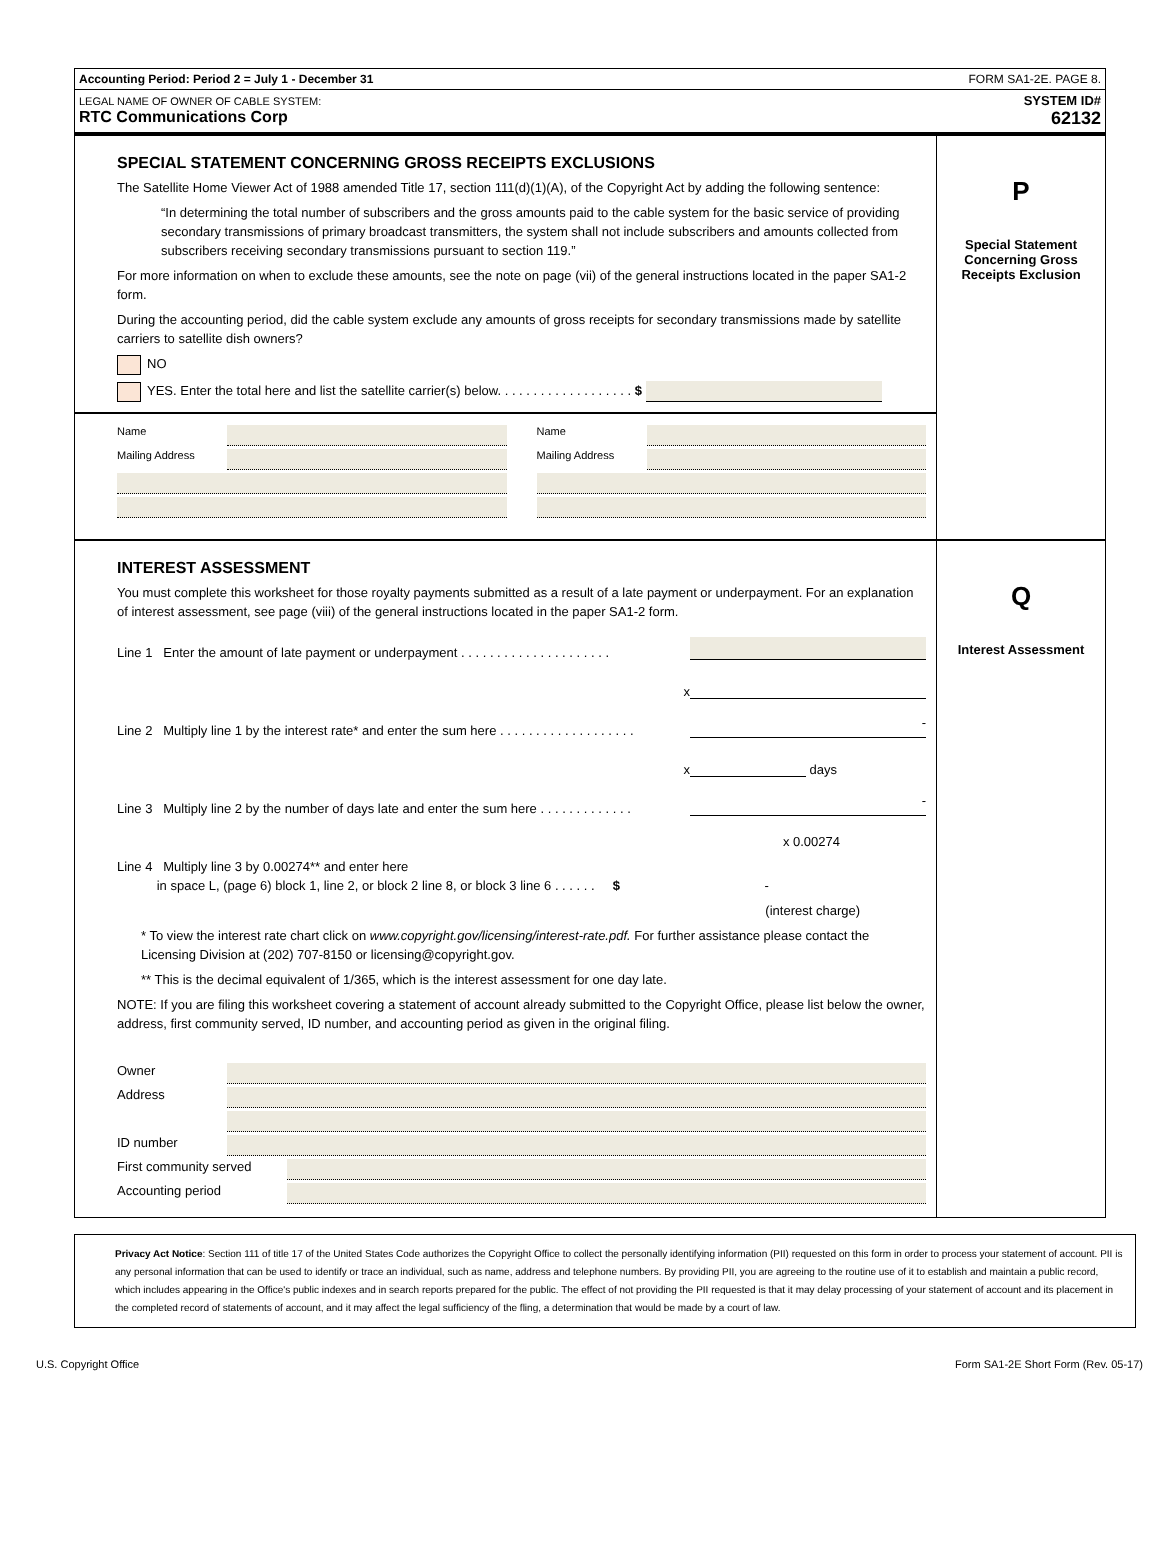Accounting Period: Period 2 = July 1 - December 31 FORM SA1-2E. PAGE 8.
LEGAL NAME OF OWNER OF CABLE SYSTEM:
RTC Communications Corp
SYSTEM ID#
62132
SPECIAL STATEMENT CONCERNING GROSS RECEIPTS EXCLUSIONS
The Satellite Home Viewer Act of 1988 amended Title 17, section 111(d)(1)(A), of the Copyright Act by adding the following sentence:
“In determining the total number of subscribers and the gross amounts paid to the cable system for the basic service of providing secondary transmissions of primary broadcast transmitters, the system shall not include subscribers and amounts collected from subscribers receiving secondary transmissions pursuant to section 119.”
For more information on when to exclude these amounts, see the note on page (vii) of the general instructions located in the paper SA1-2 form.
During the accounting period, did the cable system exclude any amounts of gross receipts for secondary transmissions made by satellite carriers to satellite dish owners?
NO
YES. Enter the total here and list the satellite carrier(s) below. . . . . . . . . . . . . . . . . . . $
Name
Mailing Address
Name
Mailing Address
P
Special Statement
Concerning Gross
Receipts Exclusion
INTEREST ASSESSMENT
You must complete this worksheet for those royalty payments submitted as a result of a late payment or underpayment. For an explanation of interest assessment, see page (viii) of the general instructions located in the paper SA1-2 form.
Line 1 Enter the amount of late payment or underpayment . . . . . . . . . . . . . . . . . . . . .
x
Line 2 Multiply line 1 by the interest rate* and enter the sum here . . . . . . . . . . . . . . . . . . . -
x days
Line 3 Multiply line 2 by the number of days late and enter the sum here . . . . . . . . . . . . . -
x 0.00274
Line 4 Multiply line 3 by 0.00274** and enter here
in space L, (page 6) block 1, line 2, or block 2 line 8, or block 3 line 6 . . . . . . $ -
(interest charge)
* To view the interest rate chart click on www.copyright.gov/licensing/interest-rate.pdf. For further assistance please contact the Licensing Division at (202) 707-8150 or licensing@copyright.gov.
** This is the decimal equivalent of 1/365, which is the interest assessment for one day late.
NOTE: If you are filing this worksheet covering a statement of account already submitted to the Copyright Office, please list below the owner, address, first community served, ID number, and accounting period as given in the original filing.
Owner
Address
ID number
First community served
Accounting period
Q
Interest Assessment
Privacy Act Notice: Section 111 of title 17 of the United States Code authorizes the Copyright Office to collect the personally identifying information (PII) requested on this form in order to process your statement of account. PII is any personal information that can be used to identify or trace an individual, such as name, address and telephone numbers. By providing PII, you are agreeing to the routine use of it to establish and maintain a public record, which includes appearing in the Office's public indexes and in search reports prepared for the public. The effect of not providing the PII requested is that it may delay processing of your statement of account and its placement in the completed record of statements of account, and it may affect the legal sufficiency of the fling, a determination that would be made by a court of law.
U.S. Copyright Office Form SA1-2E Short Form (Rev. 05-17)